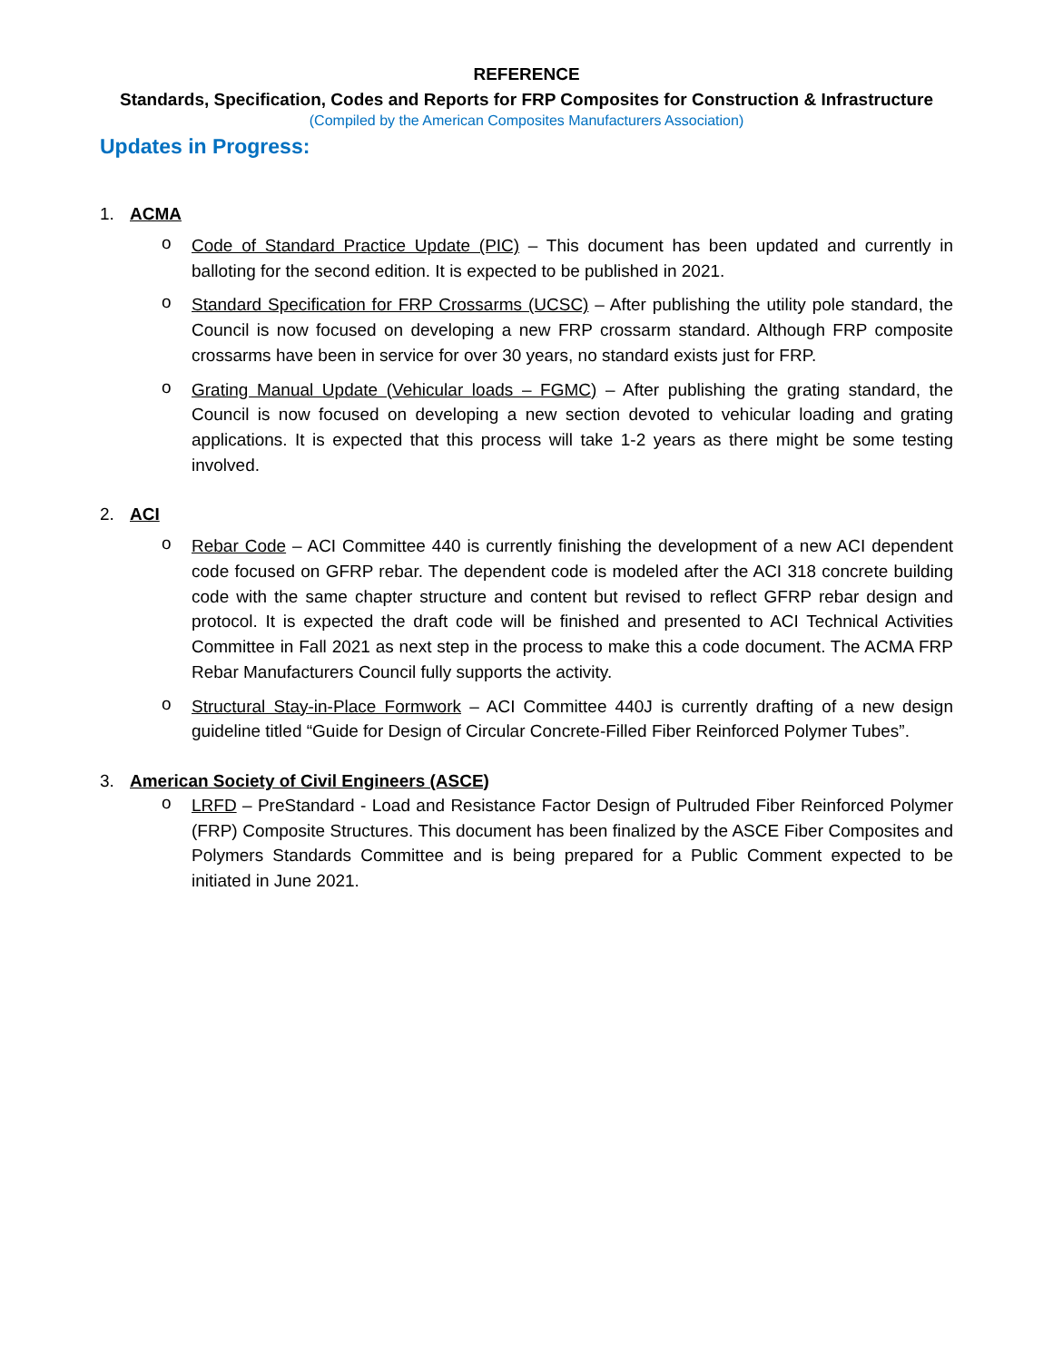REFERENCE
Standards, Specification, Codes and Reports for FRP Composites for Construction & Infrastructure
(Compiled by the American Composites Manufacturers Association)
Updates in Progress:
1. ACMA
o
Code of Standard Practice Update (PIC) – This document has been updated and currently in balloting for the second edition. It is expected to be published in 2021.
o
Standard Specification for FRP Crossarms (UCSC) – After publishing the utility pole standard, the Council is now focused on developing a new FRP crossarm standard. Although FRP composite crossarms have been in service for over 30 years, no standard exists just for FRP.
o
Grating Manual Update (Vehicular loads – FGMC) – After publishing the grating standard, the Council is now focused on developing a new section devoted to vehicular loading and grating applications. It is expected that this process will take 1-2 years as there might be some testing involved.
2. ACI
o
Rebar Code – ACI Committee 440 is currently finishing the development of a new ACI dependent code focused on GFRP rebar. The dependent code is modeled after the ACI 318 concrete building code with the same chapter structure and content but revised to reflect GFRP rebar design and protocol. It is expected the draft code will be finished and presented to ACI Technical Activities Committee in Fall 2021 as next step in the process to make this a code document. The ACMA FRP Rebar Manufacturers Council fully supports the activity.
o
Structural Stay-in-Place Formwork – ACI Committee 440J is currently drafting of a new design guideline titled “Guide for Design of Circular Concrete-Filled Fiber Reinforced Polymer Tubes”.
3. American Society of Civil Engineers (ASCE)
o
LRFD – PreStandard - Load and Resistance Factor Design of Pultruded Fiber Reinforced Polymer (FRP) Composite Structures. This document has been finalized by the ASCE Fiber Composites and Polymers Standards Committee and is being prepared for a Public Comment expected to be initiated in June 2021.